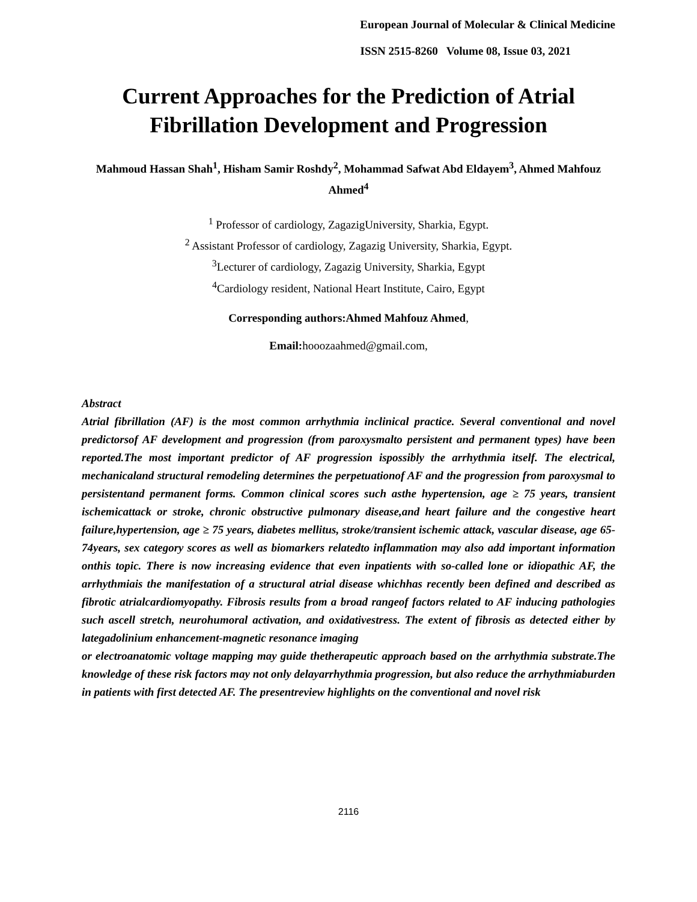European Journal of Molecular & Clinical Medicine
ISSN 2515-8260 Volume 08, Issue 03, 2021
Current Approaches for the Prediction of Atrial Fibrillation Development and Progression
Mahmoud Hassan Shah<sup>1</sup>, Hisham Samir Roshdy<sup>2</sup>, Mohammad Safwat Abd Eldayem<sup>3</sup>, Ahmed Mahfouz Ahmed<sup>4</sup>
<sup>1</sup> Professor of cardiology, ZagazigUniversity, Sharkia, Egypt.
<sup>2</sup> Assistant Professor of cardiology, Zagazig University, Sharkia, Egypt.
<sup>3</sup> Lecturer of cardiology, Zagazig University, Sharkia, Egypt
<sup>4</sup> Cardiology resident, National Heart Institute, Cairo, Egypt
Corresponding authors:Ahmed Mahfouz Ahmed,
Email: hooozaahmed@gmail.com,
Abstract
Atrial fibrillation (AF) is the most common arrhythmia inclinical practice. Several conventional and novel predictorsof AF development and progression (from paroxysmalto persistent and permanent types) have been reported.The most important predictor of AF progression ispossibly the arrhythmia itself. The electrical, mechanicaland structural remodeling determines the perpetuationof AF and the progression from paroxysmal to persistentand permanent forms. Common clinical scores such asthe hypertension, age ≥ 75 years, transient ischemicattack or stroke, chronic obstructive pulmonary disease,and heart failure and the congestive heart failure,hypertension, age ≥ 75 years, diabetes mellitus, stroke/transient ischemic attack, vascular disease, age 65-74years, sex category scores as well as biomarkers relatedto inflammation may also add important information onthis topic. There is now increasing evidence that even inpatients with so-called lone or idiopathic AF, the arrhythmiais the manifestation of a structural atrial disease whichhas recently been defined and described as fibrotic atrialcardiomyopathy. Fibrosis results from a broad rangeof factors related to AF inducing pathologies such ascell stretch, neurohumoral activation, and oxidativestress. The extent of fibrosis as detected either by lategadolinium enhancement-magnetic resonance imaging
or electroanatomic voltage mapping may guide thetherapeutic approach based on the arrhythmia substrate.The knowledge of these risk factors may not only delayarrhythmia progression, but also reduce the arrhythmiaburden in patients with first detected AF. The presentreview highlights on the conventional and novel risk
2116